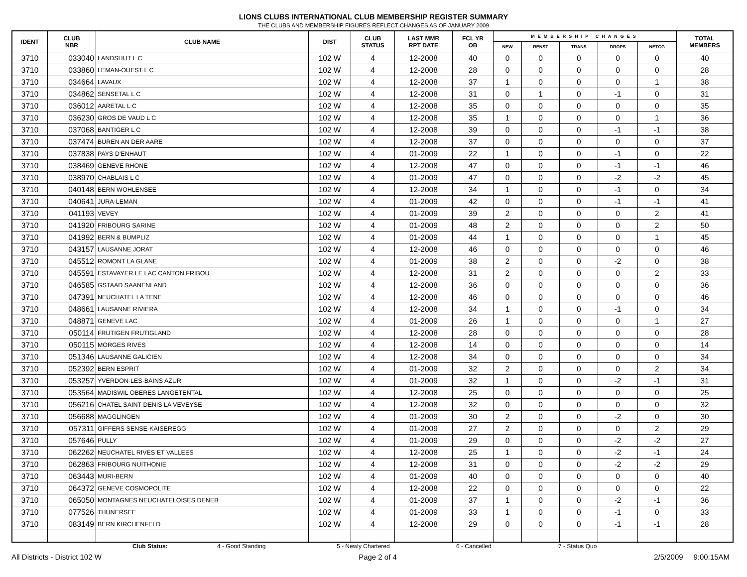LIONS CLUBS INTERNATIONAL CLUB MEMBERSHIP REGISTER SUMMARY
THE CLUBS AND MEMBERSHIP FIGURES REFLECT CHANGES AS OF JANUARY 2009
| IDENT | CLUB NBR | CLUB NAME | DIST | CLUB STATUS | LAST MMR RPT DATE | FCL YR OB | MEMBERSHIP CHANGES | | | | | TOTAL MEMBERS |
| --- | --- | --- | --- | --- | --- | --- | --- | --- | --- | --- | --- | --- |
| | | | | | | | NEW | RENST | TRANS | DROPS | NETCG | |
| 3710 | 033040 | LANDSHUT L C | 102 W | 4 | 12-2008 | 40 | 0 | 0 | 0 | 0 | 0 | 40 |
| 3710 | 033860 | LEMAN-OUEST L C | 102 W | 4 | 12-2008 | 28 | 0 | 0 | 0 | 0 | 0 | 28 |
| 3710 | 034664 | LAVAUX | 102 W | 4 | 12-2008 | 37 | 1 | 0 | 0 | 0 | 1 | 38 |
| 3710 | 034862 | SENSETAL L C | 102 W | 4 | 12-2008 | 31 | 0 | 1 | 0 | -1 | 0 | 31 |
| 3710 | 036012 | AARETAL L C | 102 W | 4 | 12-2008 | 35 | 0 | 0 | 0 | 0 | 0 | 35 |
| 3710 | 036230 | GROS DE VAUD L C | 102 W | 4 | 12-2008 | 35 | 1 | 0 | 0 | 0 | 1 | 36 |
| 3710 | 037068 | BANTIGER L C | 102 W | 4 | 12-2008 | 39 | 0 | 0 | 0 | -1 | -1 | 38 |
| 3710 | 037474 | BUREN AN DER AARE | 102 W | 4 | 12-2008 | 37 | 0 | 0 | 0 | 0 | 0 | 37 |
| 3710 | 037838 | PAYS D'ENHAUT | 102 W | 4 | 01-2009 | 22 | 1 | 0 | 0 | -1 | 0 | 22 |
| 3710 | 038469 | GENEVE RHONE | 102 W | 4 | 12-2008 | 47 | 0 | 0 | 0 | -1 | -1 | 46 |
| 3710 | 038970 | CHABLAIS L C | 102 W | 4 | 01-2009 | 47 | 0 | 0 | 0 | -2 | -2 | 45 |
| 3710 | 040148 | BERN WOHLENSEE | 102 W | 4 | 12-2008 | 34 | 1 | 0 | 0 | -1 | 0 | 34 |
| 3710 | 040641 | JURA-LEMAN | 102 W | 4 | 01-2009 | 42 | 0 | 0 | 0 | -1 | -1 | 41 |
| 3710 | 041193 | VEVEY | 102 W | 4 | 01-2009 | 39 | 2 | 0 | 0 | 0 | 2 | 41 |
| 3710 | 041920 | FRIBOURG SARINE | 102 W | 4 | 01-2009 | 48 | 2 | 0 | 0 | 0 | 2 | 50 |
| 3710 | 041992 | BERN & BUMPLIZ | 102 W | 4 | 01-2009 | 44 | 1 | 0 | 0 | 0 | 1 | 45 |
| 3710 | 043157 | LAUSANNE JORAT | 102 W | 4 | 12-2008 | 46 | 0 | 0 | 0 | 0 | 0 | 46 |
| 3710 | 045512 | ROMONT LA GLANE | 102 W | 4 | 01-2009 | 38 | 2 | 0 | 0 | -2 | 0 | 38 |
| 3710 | 045591 | ESTAVAYER LE LAC CANTON FRIBOU | 102 W | 4 | 12-2008 | 31 | 2 | 0 | 0 | 0 | 2 | 33 |
| 3710 | 046585 | GSTAAD SAANENLAND | 102 W | 4 | 12-2008 | 36 | 0 | 0 | 0 | 0 | 0 | 36 |
| 3710 | 047391 | NEUCHATEL LA TENE | 102 W | 4 | 12-2008 | 46 | 0 | 0 | 0 | 0 | 0 | 46 |
| 3710 | 048661 | LAUSANNE RIVIERA | 102 W | 4 | 12-2008 | 34 | 1 | 0 | 0 | -1 | 0 | 34 |
| 3710 | 048871 | GENEVE LAC | 102 W | 4 | 01-2009 | 26 | 1 | 0 | 0 | 0 | 1 | 27 |
| 3710 | 050114 | FRUTIGEN FRUTIGLAND | 102 W | 4 | 12-2008 | 28 | 0 | 0 | 0 | 0 | 0 | 28 |
| 3710 | 050115 | MORGES RIVES | 102 W | 4 | 12-2008 | 14 | 0 | 0 | 0 | 0 | 0 | 14 |
| 3710 | 051346 | LAUSANNE GALICIEN | 102 W | 4 | 12-2008 | 34 | 0 | 0 | 0 | 0 | 0 | 34 |
| 3710 | 052392 | BERN ESPRIT | 102 W | 4 | 01-2009 | 32 | 2 | 0 | 0 | 0 | 2 | 34 |
| 3710 | 053257 | YVERDON-LES-BAINS AZUR | 102 W | 4 | 01-2009 | 32 | 1 | 0 | 0 | -2 | -1 | 31 |
| 3710 | 053564 | MADISWIL OBERES LANGETENTAL | 102 W | 4 | 12-2008 | 25 | 0 | 0 | 0 | 0 | 0 | 25 |
| 3710 | 056216 | CHATEL SAINT DENIS LA VEVEYSE | 102 W | 4 | 12-2008 | 32 | 0 | 0 | 0 | 0 | 0 | 32 |
| 3710 | 056688 | MAGGLINGEN | 102 W | 4 | 01-2009 | 30 | 2 | 0 | 0 | -2 | 0 | 30 |
| 3710 | 057311 | GIFFERS SENSE-KAISEREGG | 102 W | 4 | 01-2009 | 27 | 2 | 0 | 0 | 0 | 2 | 29 |
| 3710 | 057646 | PULLY | 102 W | 4 | 01-2009 | 29 | 0 | 0 | 0 | -2 | -2 | 27 |
| 3710 | 062262 | NEUCHATEL RIVES ET VALLEES | 102 W | 4 | 12-2008 | 25 | 1 | 0 | 0 | -2 | -1 | 24 |
| 3710 | 062863 | FRIBOURG NUITHONIE | 102 W | 4 | 12-2008 | 31 | 0 | 0 | 0 | -2 | -2 | 29 |
| 3710 | 063443 | MURI-BERN | 102 W | 4 | 01-2009 | 40 | 0 | 0 | 0 | 0 | 0 | 40 |
| 3710 | 064372 | GENEVE COSMOPOLITE | 102 W | 4 | 12-2008 | 22 | 0 | 0 | 0 | 0 | 0 | 22 |
| 3710 | 065050 | MONTAGNES NEUCHATELOISES DENEB | 102 W | 4 | 01-2009 | 37 | 1 | 0 | 0 | -2 | -1 | 36 |
| 3710 | 077526 | THUNERSEE | 102 W | 4 | 01-2009 | 33 | 1 | 0 | 0 | -1 | 0 | 33 |
| 3710 | 083149 | BERN KIRCHENFELD | 102 W | 4 | 12-2008 | 29 | 0 | 0 | 0 | -1 | -1 | 28 |
Club Status: 4 - Good Standing 5 - Newly Chartered 6 - Cancelled 7 - Status Quo
All Districts - District 102 W Page 2 of 4 2/5/2009 9:00:15AM